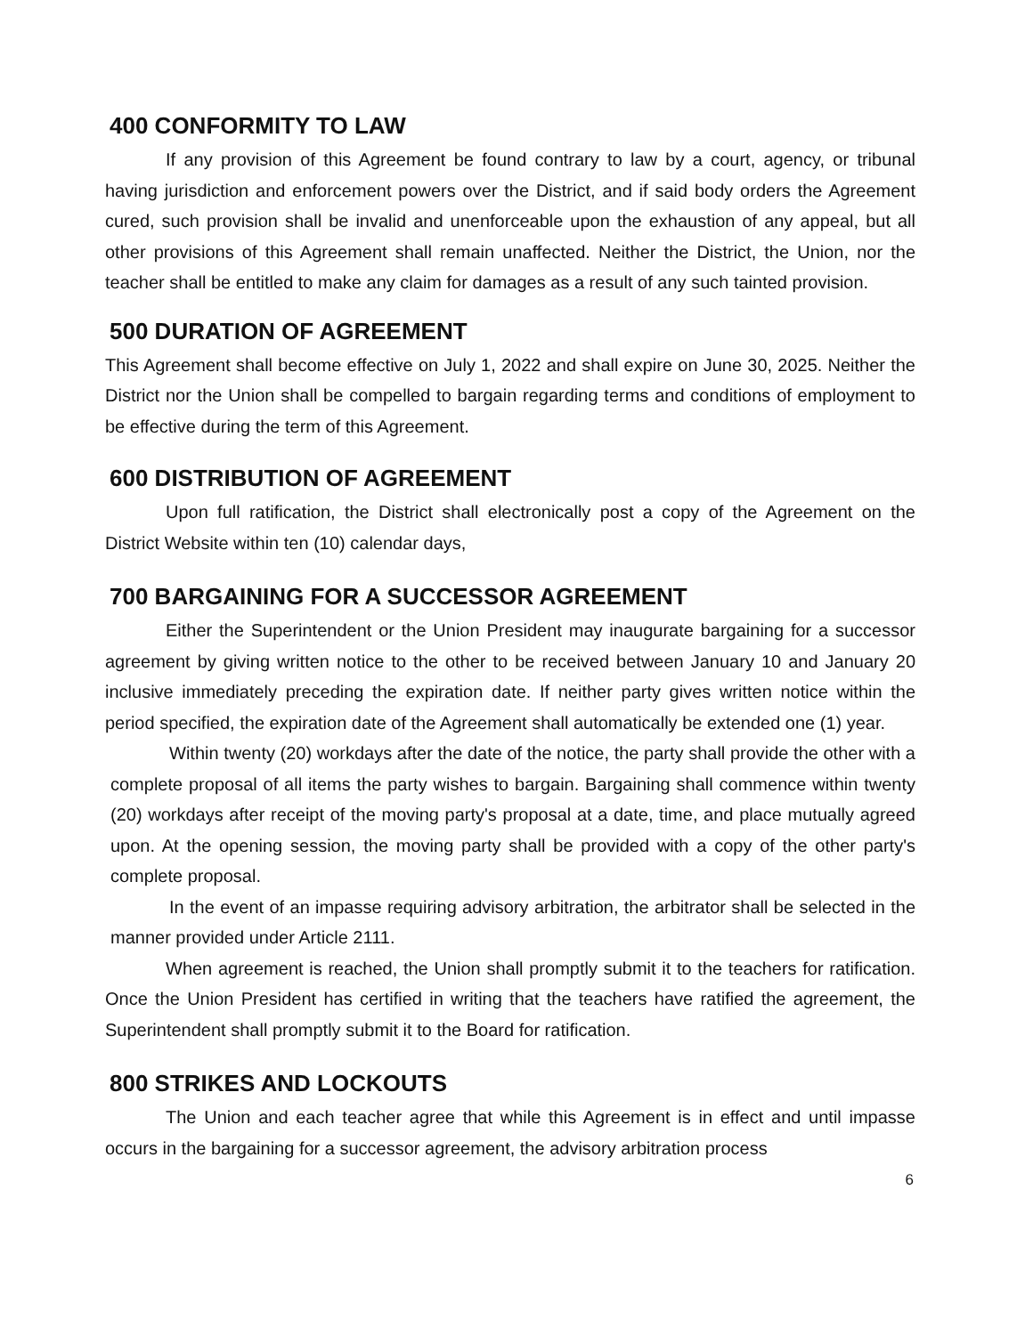400 CONFORMITY TO LAW
If any provision of this Agreement be found contrary to law by a court, agency, or tribunal having jurisdiction and enforcement powers over the District, and if said body orders the Agreement cured, such provision shall be invalid and unenforceable upon the exhaustion of any appeal, but all other provisions of this Agreement shall remain unaffected. Neither the District, the Union, nor the teacher shall be entitled to make any claim for damages as a result of any such tainted provision.
500 DURATION OF AGREEMENT
This Agreement shall become effective on July 1, 2022 and shall expire on June 30, 2025. Neither the District nor the Union shall be compelled to bargain regarding terms and conditions of employment to be effective during the term of this Agreement.
600 DISTRIBUTION OF AGREEMENT
Upon full ratification, the District shall electronically post a copy of the Agreement on the District Website within ten (10) calendar days,
700 BARGAINING FOR A SUCCESSOR AGREEMENT
Either the Superintendent or the Union President may inaugurate bargaining for a successor agreement by giving written notice to the other to be received between January 10 and January 20 inclusive immediately preceding the expiration date. If neither party gives written notice within the period specified, the expiration date of the Agreement shall automatically be extended one (1) year.
Within twenty (20) workdays after the date of the notice, the party shall provide the other with a complete proposal of all items the party wishes to bargain. Bargaining shall commence within twenty (20) workdays after receipt of the moving party's proposal at a date, time, and place mutually agreed upon. At the opening session, the moving party shall be provided with a copy of the other party's complete proposal.
In the event of an impasse requiring advisory arbitration, the arbitrator shall be selected in the manner provided under Article 2111.
When agreement is reached, the Union shall promptly submit it to the teachers for ratification. Once the Union President has certified in writing that the teachers have ratified the agreement, the Superintendent shall promptly submit it to the Board for ratification.
800 STRIKES AND LOCKOUTS
The Union and each teacher agree that while this Agreement is in effect and until impasse occurs in the bargaining for a successor agreement, the advisory arbitration process
6